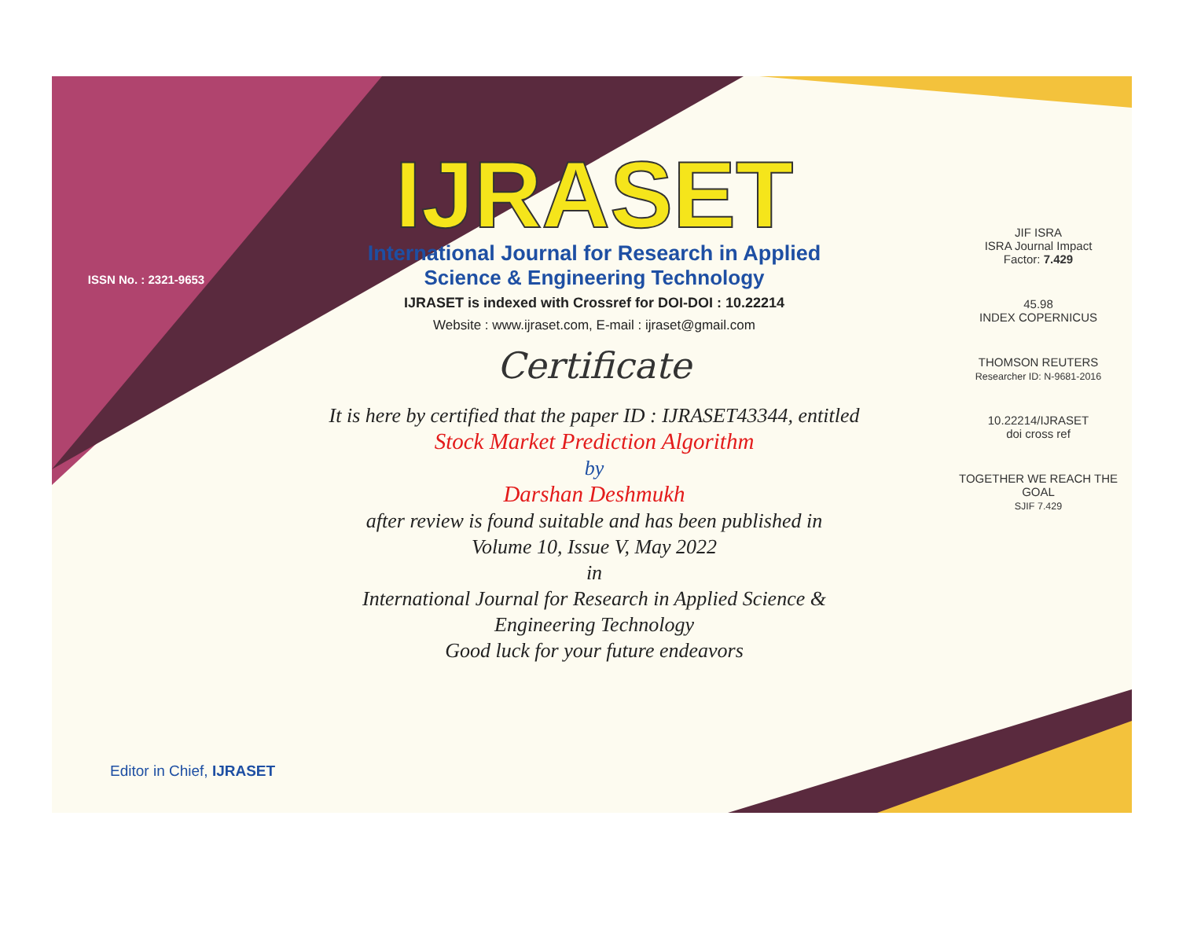ISSN No. : 2321-9653
IJRASET
International Journal for Research in Applied
Science & Engineering Technology
IJRASET is indexed with Crossref for DOI-DOI : 10.22214
Website : www.ijraset.com, E-mail : ijraset@gmail.com
Certificate
It is here by certified that the paper ID : IJRASET43344, entitled
Stock Market Prediction Algorithm
by
Darshan Deshmukh
after review is found suitable and has been published in
Volume 10, Issue V, May 2022
in
International Journal for Research in Applied Science &
Engineering Technology
Good luck for your future endeavors
JIF ISRA
ISRA Journal Impact
Factor: 7.429
45.98
INDEX COPERNICUS
THOMSON REUTERS
Researcher ID: N-9681-2016
10.22214/IJRASET
doi cross ref
TOGETHER WE REACH THE GOAL
SJIF 7.429
Editor in Chief, IJRASET